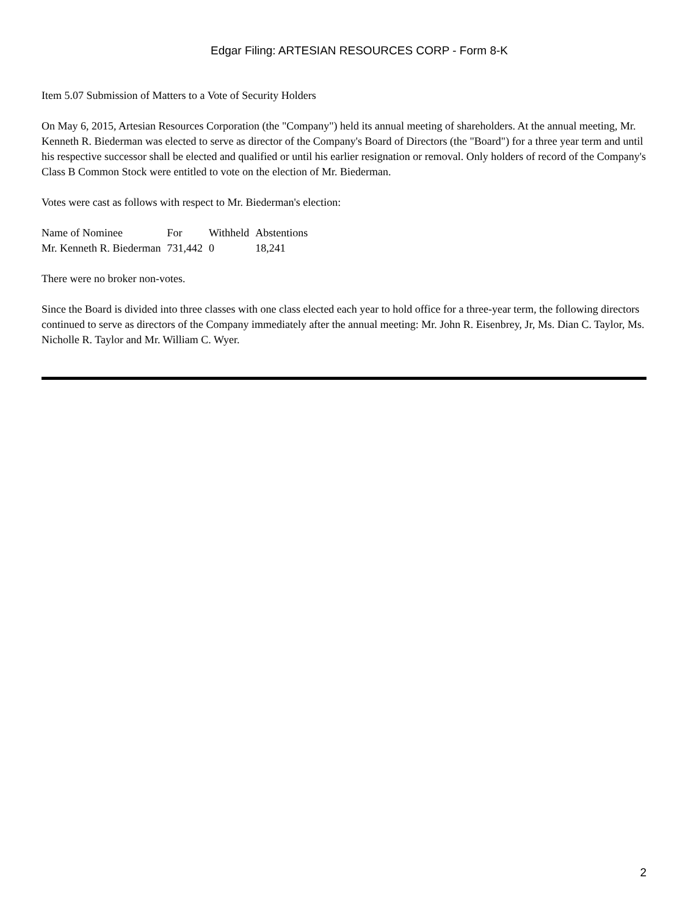Edgar Filing: ARTESIAN RESOURCES CORP - Form 8-K
Item 5.07 Submission of Matters to a Vote of Security Holders
On May 6, 2015, Artesian Resources Corporation (the "Company") held its annual meeting of shareholders. At the annual meeting, Mr. Kenneth R. Biederman was elected to serve as director of the Company's Board of Directors (the "Board") for a three year term and until his respective successor shall be elected and qualified or until his earlier resignation or removal. Only holders of record of the Company's Class B Common Stock were entitled to vote on the election of Mr. Biederman.
Votes were cast as follows with respect to Mr. Biederman's election:
| Name of Nominee | For | Withheld | Abstentions |
| Mr. Kenneth R. Biederman | 731,442 | 0 | 18,241 |
There were no broker non-votes.
Since the Board is divided into three classes with one class elected each year to hold office for a three-year term, the following directors continued to serve as directors of the Company immediately after the annual meeting: Mr. John R. Eisenbrey, Jr, Ms. Dian C. Taylor, Ms. Nicholle R. Taylor and Mr. William C. Wyer.
2